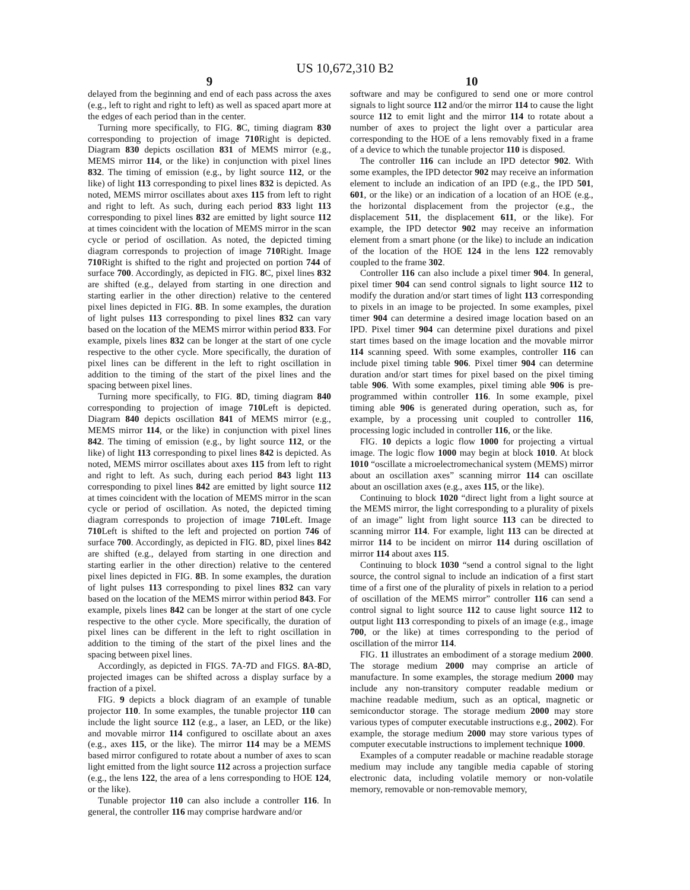US 10,672,310 B2
9
delayed from the beginning and end of each pass across the axes (e.g., left to right and right to left) as well as spaced apart more at the edges of each period than in the center.
Turning more specifically, to FIG. 8 C, timing diagram 830 corresponding to projection of image 710 Right is depicted. Diagram 830 depicts oscillation 831 of MEMS mirror (e.g., MEMS mirror 114, or the like) in conjunction with pixel lines 832. The timing of emission (e.g., by light source 112, or the like) of light 113 corresponding to pixel lines 832 is depicted. As noted, MEMS mirror oscillates about axes 115 from left to right and right to left. As such, during each period 833 light 113 corresponding to pixel lines 832 are emitted by light source 112 at times coincident with the location of MEMS mirror in the scan cycle or period of oscillation. As noted, the depicted timing diagram corresponds to projection of image 710 Right. Image 710 Right is shifted to the right and projected on portion 744 of surface 700. Accordingly, as depicted in FIG. 8 C, pixel lines 832 are shifted (e.g., delayed from starting in one direction and starting earlier in the other direction) relative to the centered pixel lines depicted in FIG. 8 B. In some examples, the duration of light pulses 113 corresponding to pixel lines 832 can vary based on the location of the MEMS mirror within period 833. For example, pixels lines 832 can be longer at the start of one cycle respective to the other cycle. More specifically, the duration of pixel lines can be different in the left to right oscillation in addition to the timing of the start of the pixel lines and the spacing between pixel lines.
Turning more specifically, to FIG. 8 D, timing diagram 840 corresponding to projection of image 710 Left is depicted. Diagram 840 depicts oscillation 841 of MEMS mirror (e.g., MEMS mirror 114, or the like) in conjunction with pixel lines 842. The timing of emission (e.g., by light source 112, or the like) of light 113 corresponding to pixel lines 842 is depicted. As noted, MEMS mirror oscillates about axes 115 from left to right and right to left. As such, during each period 843 light 113 corresponding to pixel lines 842 are emitted by light source 112 at times coincident with the location of MEMS mirror in the scan cycle or period of oscillation. As noted, the depicted timing diagram corresponds to projection of image 710 Left. Image 710 Left is shifted to the left and projected on portion 746 of surface 700. Accordingly, as depicted in FIG. 8 D, pixel lines 842 are shifted (e.g., delayed from starting in one direction and starting earlier in the other direction) relative to the centered pixel lines depicted in FIG. 8 B. In some examples, the duration of light pulses 113 corresponding to pixel lines 832 can vary based on the location of the MEMS mirror within period 843. For example, pixels lines 842 can be longer at the start of one cycle respective to the other cycle. More specifically, the duration of pixel lines can be different in the left to right oscillation in addition to the timing of the start of the pixel lines and the spacing between pixel lines.
Accordingly, as depicted in FIGS. 7 A-7 D and FIGS. 8 A-8 D, projected images can be shifted across a display surface by a fraction of a pixel.
FIG. 9 depicts a block diagram of an example of tunable projector 110. In some examples, the tunable projector 110 can include the light source 112 (e.g., a laser, an LED, or the like) and movable mirror 114 configured to oscillate about an axes (e.g., axes 115, or the like). The mirror 114 may be a MEMS based mirror configured to rotate about a number of axes to scan light emitted from the light source 112 across a projection surface (e.g., the lens 122, the area of a lens corresponding to HOE 124, or the like).
Tunable projector 110 can also include a controller 116. In general, the controller 116 may comprise hardware and/or
10
software and may be configured to send one or more control signals to light source 112 and/or the mirror 114 to cause the light source 112 to emit light and the mirror 114 to rotate about a number of axes to project the light over a particular area corresponding to the HOE of a lens removably fixed in a frame of a device to which the tunable projector 110 is disposed.
The controller 116 can include an IPD detector 902. With some examples, the IPD detector 902 may receive an information element to include an indication of an IPD (e.g., the IPD 501, 601, or the like) or an indication of a location of an HOE (e.g., the horizontal displacement from the projector (e.g., the displacement 511, the displacement 611, or the like). For example, the IPD detector 902 may receive an information element from a smart phone (or the like) to include an indication of the location of the HOE 124 in the lens 122 removably coupled to the frame 302.
Controller 116 can also include a pixel timer 904. In general, pixel timer 904 can send control signals to light source 112 to modify the duration and/or start times of light 113 corresponding to pixels in an image to be projected. In some examples, pixel timer 904 can determine a desired image location based on an IPD. Pixel timer 904 can determine pixel durations and pixel start times based on the image location and the movable mirror 114 scanning speed. With some examples, controller 116 can include pixel timing table 906. Pixel timer 904 can determine duration and/or start times for pixel based on the pixel timing table 906. With some examples, pixel timing able 906 is pre-programmed within controller 116. In some example, pixel timing able 906 is generated during operation, such as, for example, by a processing unit coupled to controller 116, processing logic included in controller 116, or the like.
FIG. 10 depicts a logic flow 1000 for projecting a virtual image. The logic flow 1000 may begin at block 1010. At block 1010 “oscillate a microelectromechanical system (MEMS) mirror about an oscillation axes” scanning mirror 114 can oscillate about an oscillation axes (e.g., axes 115, or the like).
Continuing to block 1020 “direct light from a light source at the MEMS mirror, the light corresponding to a plurality of pixels of an image” light from light source 113 can be directed to scanning mirror 114. For example, light 113 can be directed at mirror 114 to be incident on mirror 114 during oscillation of mirror 114 about axes 115.
Continuing to block 1030 “send a control signal to the light source, the control signal to include an indication of a first start time of a first one of the plurality of pixels in relation to a period of oscillation of the MEMS mirror” controller 116 can send a control signal to light source 112 to cause light source 112 to output light 113 corresponding to pixels of an image (e.g., image 700, or the like) at times corresponding to the period of oscillation of the mirror 114.
FIG. 11 illustrates an embodiment of a storage medium 2000. The storage medium 2000 may comprise an article of manufacture. In some examples, the storage medium 2000 may include any non-transitory computer readable medium or machine readable medium, such as an optical, magnetic or semiconductor storage. The storage medium 2000 may store various types of computer executable instructions e.g., 2002). For example, the storage medium 2000 may store various types of computer executable instructions to implement technique 1000.
Examples of a computer readable or machine readable storage medium may include any tangible media capable of storing electronic data, including volatile memory or non-volatile memory, removable or non-removable memory,